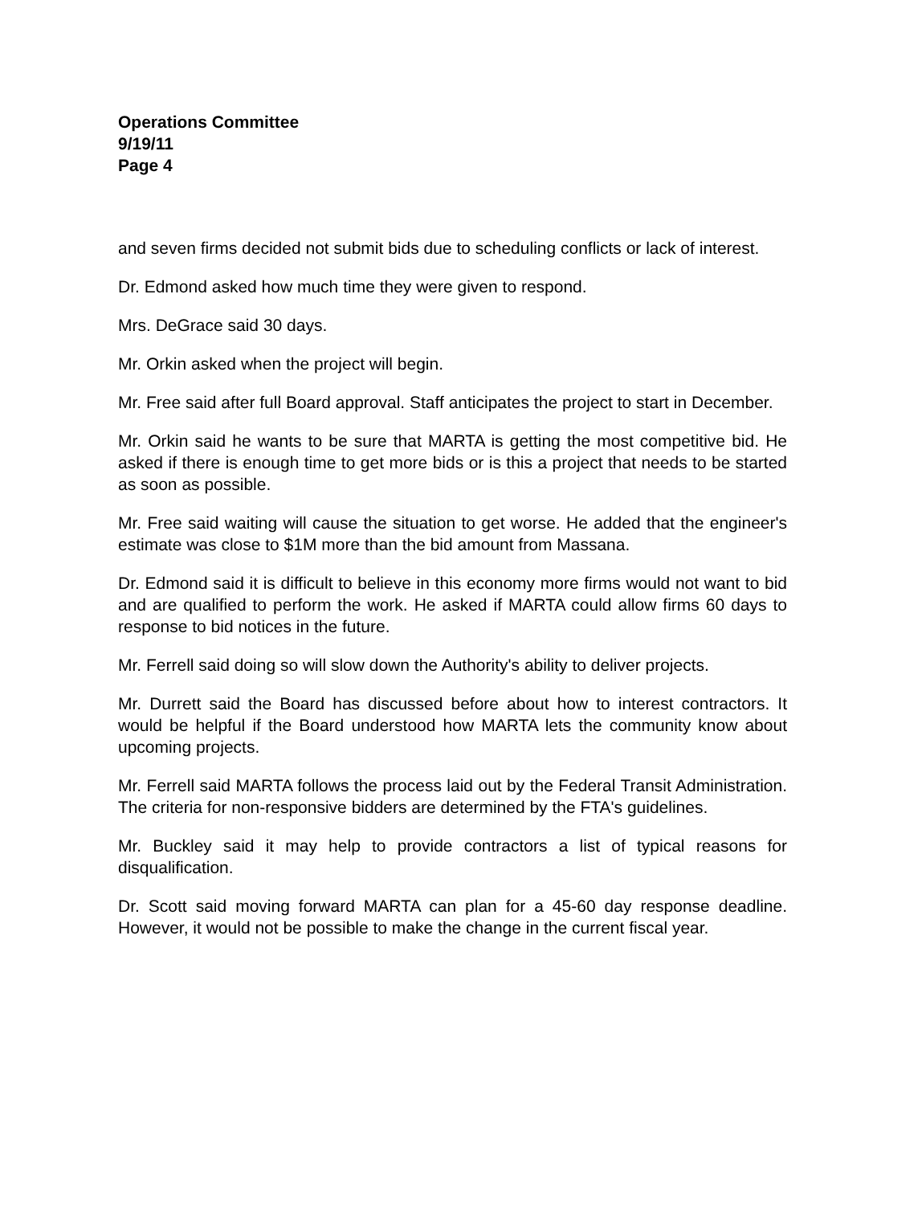Operations Committee
9/19/11
Page 4
and seven firms decided not submit bids due to scheduling conflicts or lack of interest.
Dr. Edmond asked how much time they were given to respond.
Mrs. DeGrace said 30 days.
Mr. Orkin asked when the project will begin.
Mr. Free said after full Board approval. Staff anticipates the project to start in December.
Mr. Orkin said he wants to be sure that MARTA is getting the most competitive bid. He asked if there is enough time to get more bids or is this a project that needs to be started as soon as possible.
Mr. Free said waiting will cause the situation to get worse. He added that the engineer's estimate was close to $1M more than the bid amount from Massana.
Dr. Edmond said it is difficult to believe in this economy more firms would not want to bid and are qualified to perform the work. He asked if MARTA could allow firms 60 days to response to bid notices in the future.
Mr. Ferrell said doing so will slow down the Authority's ability to deliver projects.
Mr. Durrett said the Board has discussed before about how to interest contractors. It would be helpful if the Board understood how MARTA lets the community know about upcoming projects.
Mr. Ferrell said MARTA follows the process laid out by the Federal Transit Administration. The criteria for non-responsive bidders are determined by the FTA's guidelines.
Mr. Buckley said it may help to provide contractors a list of typical reasons for disqualification.
Dr. Scott said moving forward MARTA can plan for a 45-60 day response deadline. However, it would not be possible to make the change in the current fiscal year.